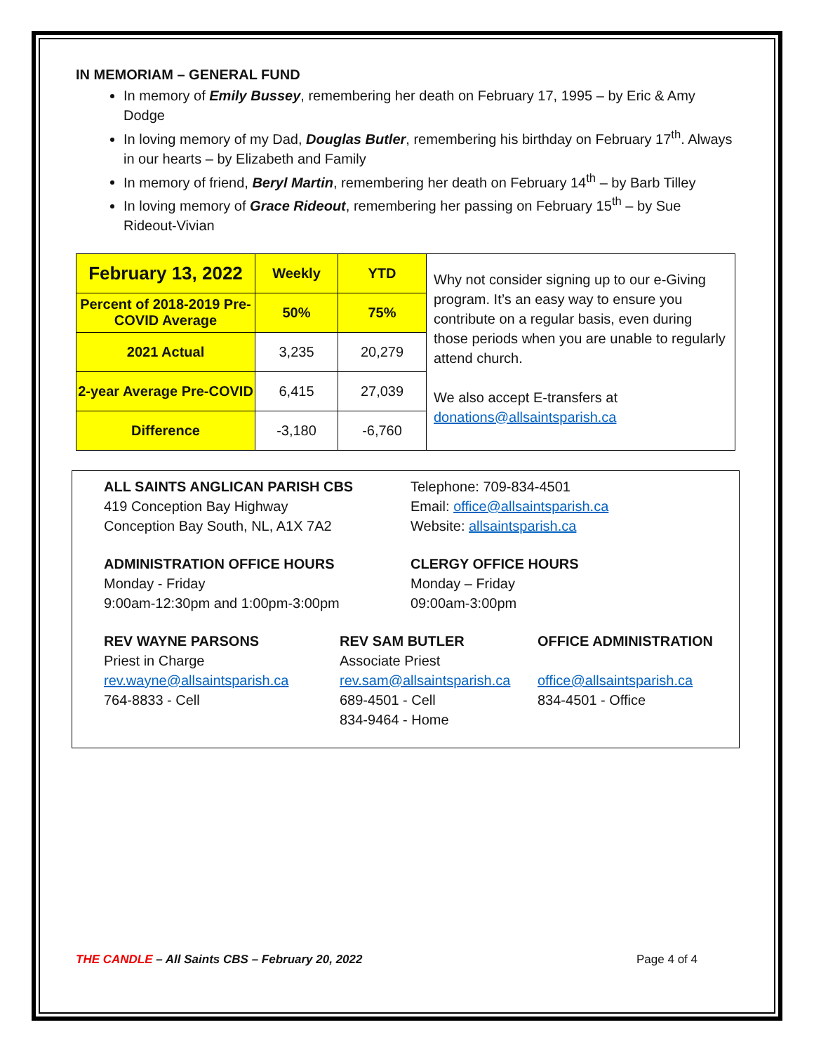IN MEMORIAM – GENERAL FUND
In memory of Emily Bussey, remembering her death on February 17, 1995 – by Eric & Amy Dodge
In loving memory of my Dad, Douglas Butler, remembering his birthday on February 17<sup>th</sup>. Always in our hearts – by Elizabeth and Family
In memory of friend, Beryl Martin, remembering her death on February 14<sup>th</sup> – by Barb Tilley
In loving memory of Grace Rideout, remembering her passing on February 15<sup>th</sup> – by Sue Rideout-Vivian
| February 13, 2022 | Weekly | YTD | Why not consider signing up to our e-Giving program. It’s an easy way to ensure you contribute on a regular basis, even during those periods when you are unable to regularly attend church. We also accept E-transfers at donations@allsaintsparish.ca |
| Percent of 2018-2019 Pre-COVID Average | 50% | 75% | |
| 2021 Actual | 3,235 | 20,279 | |
| 2-year Average Pre-COVID | 6,415 | 27,039 | |
| Difference | -3,180 | -6,760 | |
ALL SAINTS ANGLICAN PARISH CBS
419 Conception Bay Highway
Conception Bay South, NL, A1X 7A2
Telephone: 709-834-4501
Email: office@allsaintsparish.ca
Website: allsaintsparish.ca
ADMINISTRATION OFFICE HOURS
Monday - Friday
9:00am-12:30pm and 1:00pm-3:00pm
CLERGY OFFICE HOURS
Monday – Friday
09:00am-3:00pm
REV WAYNE PARSONS
Priest in Charge
rev.wayne@allsaintsparish.ca
764-8833 - Cell
REV SAM BUTLER
Associate Priest
rev.sam@allsaintsparish.ca
689-4501 - Cell
834-9464 - Home
OFFICE ADMINISTRATION
office@allsaintsparish.ca
834-4501 - Office
THE CANDLE – All Saints CBS – February 20, 2022 Page 4 of 4